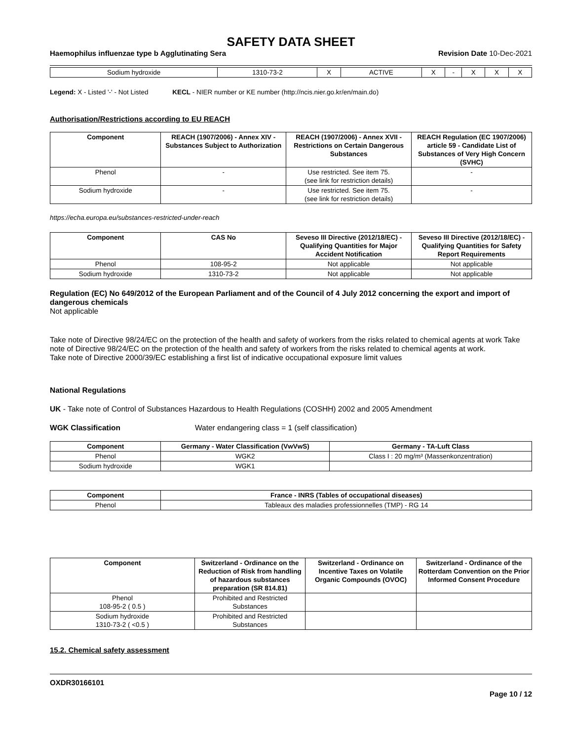SAFETY DATA SHEET
Haemophilus influenzae type b Agglutinating Sera Revision Date 10-Dec-2021
| Sodium hydroxide | 1310-73-2 | X | ACTIVE | X | - | X | X | X |
Legend: X - Listed '-' - Not Listed KECL - NIER number or KE number (http://ncis.nier.go.kr/en/main.do)
Authorisation/Restrictions according to EU REACH
| Component | REACH (1907/2006) - Annex XIV - Substances Subject to Authorization | REACH (1907/2006) - Annex XVII - Restrictions on Certain Dangerous Substances | REACH Regulation (EC 1907/2006) article 59 - Candidate List of Substances of Very High Concern (SVHC) |
| --- | --- | --- | --- |
| Phenol | - | Use restricted. See item 75. (see link for restriction details) | - |
| Sodium hydroxide | - | Use restricted. See item 75. (see link for restriction details) | - |
https://echa.europa.eu/substances-restricted-under-reach
| Component | CAS No | Seveso III Directive (2012/18/EC) - Qualifying Quantities for Major Accident Notification | Seveso III Directive (2012/18/EC) - Qualifying Quantities for Safety Report Requirements |
| --- | --- | --- | --- |
| Phenol | 108-95-2 | Not applicable | Not applicable |
| Sodium hydroxide | 1310-73-2 | Not applicable | Not applicable |
Regulation (EC) No 649/2012 of the European Parliament and of the Council of 4 July 2012 concerning the export and import of dangerous chemicals
Not applicable
Take note of Directive 98/24/EC on the protection of the health and safety of workers from the risks related to chemical agents at work Take note of Directive 98/24/EC on the protection of the health and safety of workers from the risks related to chemical agents at work.
Take note of Directive 2000/39/EC establishing a first list of indicative occupational exposure limit values
National Regulations
UK - Take note of Control of Substances Hazardous to Health Regulations (COSHH) 2002 and 2005 Amendment
WGK Classification Water endangering class = 1 (self classification)
| Component | Germany - Water Classification (VwVwS) | Germany - TA-Luft Class |
| --- | --- | --- |
| Phenol | WGK2 | Class I : 20 mg/m³ (Massenkonzentration) |
| Sodium hydroxide | WGK1 | |
| Component | France - INRS (Tables of occupational diseases) |
| --- | --- |
| Phenol | Tableaux des maladies professionnelles (TMP) - RG 14 |
| Component | Switzerland - Ordinance on the Reduction of Risk from handling of hazardous substances preparation (SR 814.81) | Switzerland - Ordinance on Incentive Taxes on Volatile Organic Compounds (OVOC) | Switzerland - Ordinance of the Rotterdam Convention on the Prior Informed Consent Procedure |
| --- | --- | --- | --- |
| Phenol 108-95-2 ( 0.5 ) | Prohibited and Restricted Substances | | |
| Sodium hydroxide 1310-73-2 ( <0.5 ) | Prohibited and Restricted Substances | | |
15.2. Chemical safety assessment
OXDR30166101
Page 10 / 12